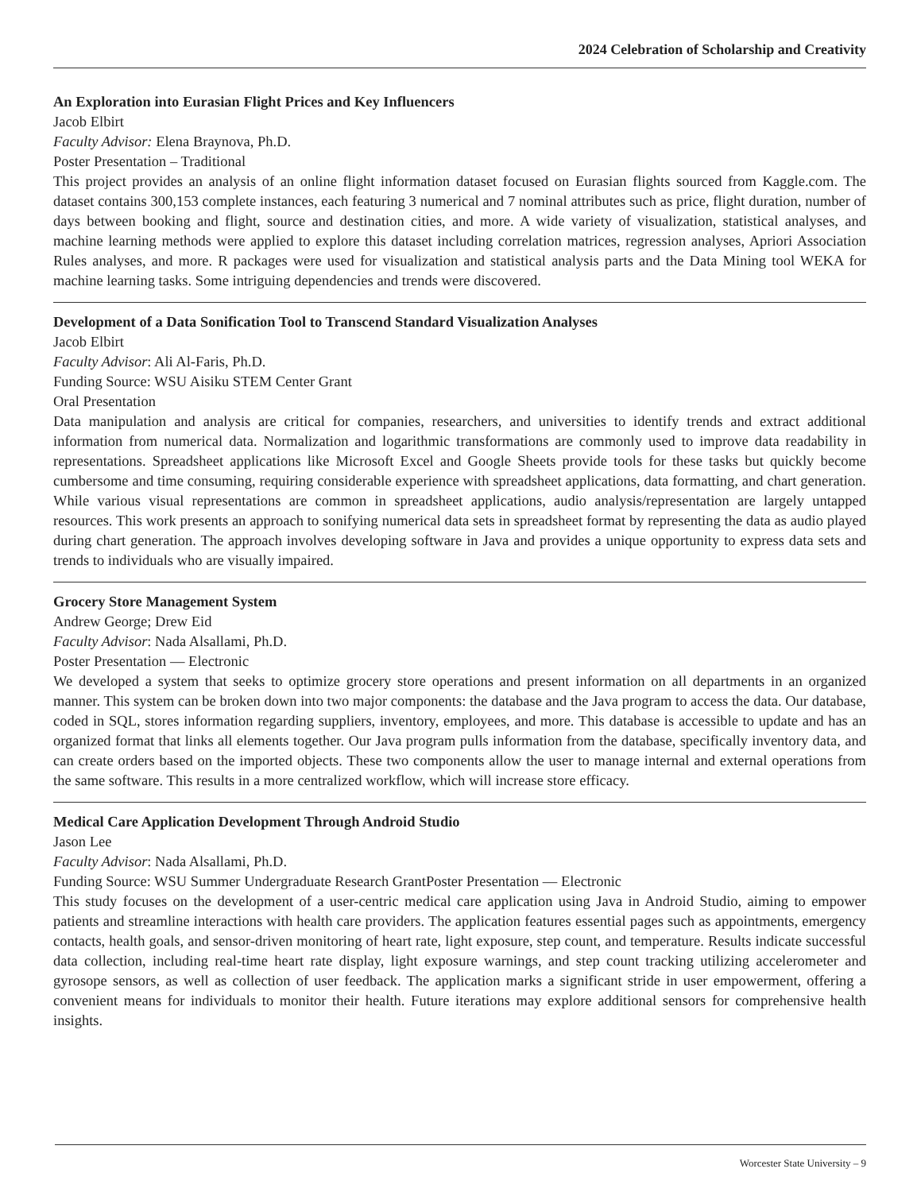2024 Celebration of Scholarship and Creativity
An Exploration into Eurasian Flight Prices and Key Influencers
Jacob Elbirt
Faculty Advisor: Elena Braynova, Ph.D.
Poster Presentation – Traditional
This project provides an analysis of an online flight information dataset focused on Eurasian flights sourced from Kaggle.com. The dataset contains 300,153 complete instances, each featuring 3 numerical and 7 nominal attributes such as price, flight duration, number of days between booking and flight, source and destination cities, and more. A wide variety of visualization, statistical analyses, and machine learning methods were applied to explore this dataset including correlation matrices, regression analyses, Apriori Association Rules analyses, and more. R packages were used for visualization and statistical analysis parts and the Data Mining tool WEKA for machine learning tasks. Some intriguing dependencies and trends were discovered.
Development of a Data Sonification Tool to Transcend Standard Visualization Analyses
Jacob Elbirt
Faculty Advisor: Ali Al-Faris, Ph.D.
Funding Source: WSU Aisiku STEM Center Grant
Oral Presentation
Data manipulation and analysis are critical for companies, researchers, and universities to identify trends and extract additional information from numerical data. Normalization and logarithmic transformations are commonly used to improve data readability in representations. Spreadsheet applications like Microsoft Excel and Google Sheets provide tools for these tasks but quickly become cumbersome and time consuming, requiring considerable experience with spreadsheet applications, data formatting, and chart generation. While various visual representations are common in spreadsheet applications, audio analysis/representation are largely untapped resources. This work presents an approach to sonifying numerical data sets in spreadsheet format by representing the data as audio played during chart generation. The approach involves developing software in Java and provides a unique opportunity to express data sets and trends to individuals who are visually impaired.
Grocery Store Management System
Andrew George; Drew Eid
Faculty Advisor: Nada Alsallami, Ph.D.
Poster Presentation — Electronic
We developed a system that seeks to optimize grocery store operations and present information on all departments in an organized manner. This system can be broken down into two major components: the database and the Java program to access the data. Our database, coded in SQL, stores information regarding suppliers, inventory, employees, and more. This database is accessible to update and has an organized format that links all elements together. Our Java program pulls information from the database, specifically inventory data, and can create orders based on the imported objects. These two components allow the user to manage internal and external operations from the same software. This results in a more centralized workflow, which will increase store efficacy.
Medical Care Application Development Through Android Studio
Jason Lee
Faculty Advisor: Nada Alsallami, Ph.D.
Funding Source: WSU Summer Undergraduate Research GrantPoster Presentation — Electronic
This study focuses on the development of a user-centric medical care application using Java in Android Studio, aiming to empower patients and streamline interactions with health care providers. The application features essential pages such as appointments, emergency contacts, health goals, and sensor-driven monitoring of heart rate, light exposure, step count, and temperature. Results indicate successful data collection, including real-time heart rate display, light exposure warnings, and step count tracking utilizing accelerometer and gyrosope sensors, as well as collection of user feedback. The application marks a significant stride in user empowerment, offering a convenient means for individuals to monitor their health. Future iterations may explore additional sensors for comprehensive health insights.
Worcester State University – 9